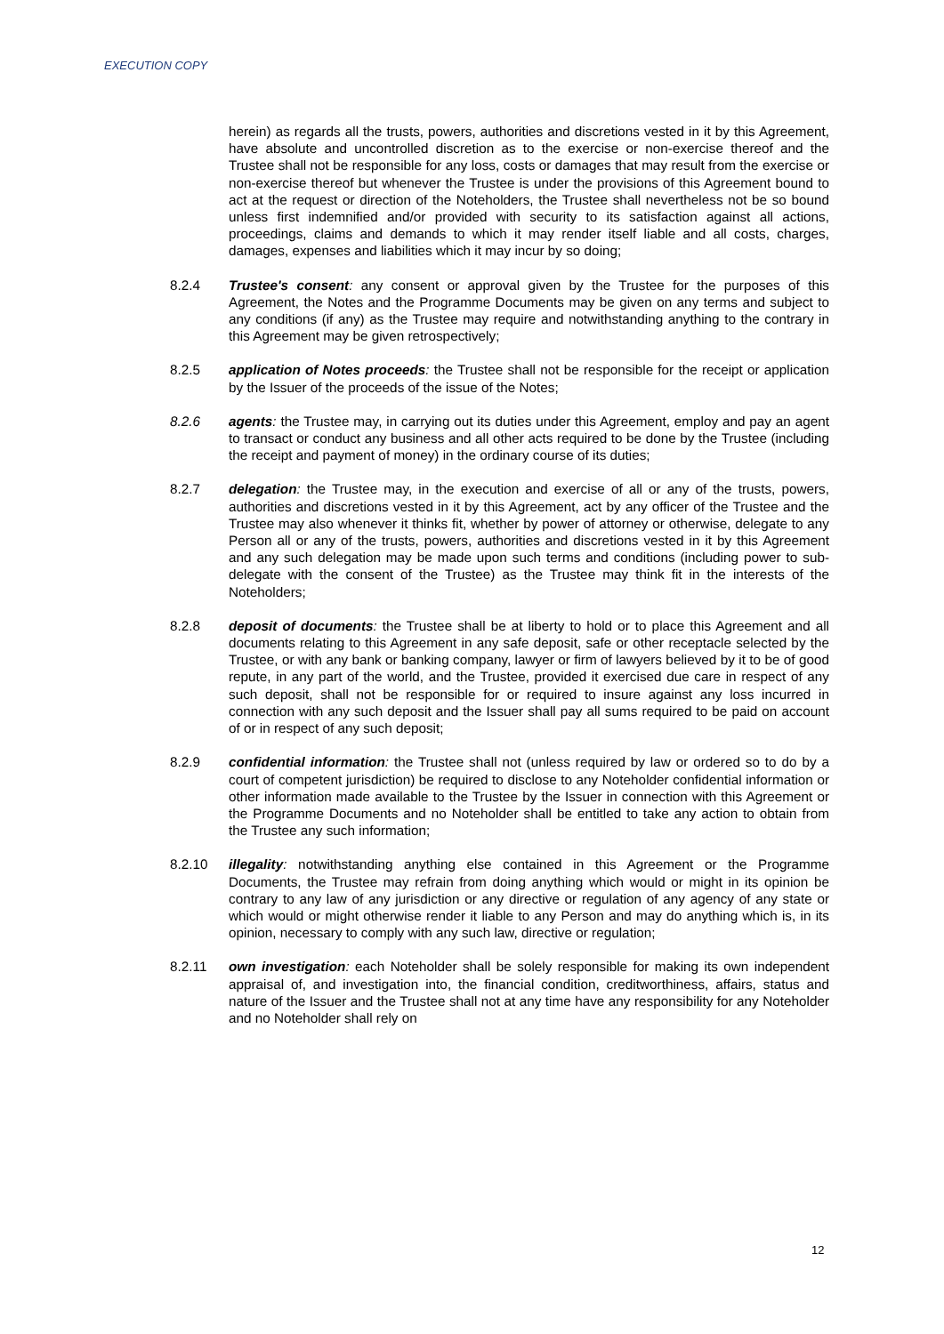EXECUTION COPY
herein) as regards all the trusts, powers, authorities and discretions vested in it by this Agreement, have absolute and uncontrolled discretion as to the exercise or non-exercise thereof and the Trustee shall not be responsible for any loss, costs or damages that may result from the exercise or non-exercise thereof but whenever the Trustee is under the provisions of this Agreement bound to act at the request or direction of the Noteholders, the Trustee shall nevertheless not be so bound unless first indemnified and/or provided with security to its satisfaction against all actions, proceedings, claims and demands to which it may render itself liable and all costs, charges, damages, expenses and liabilities which it may incur by so doing;
8.2.4 Trustee's consent: any consent or approval given by the Trustee for the purposes of this Agreement, the Notes and the Programme Documents may be given on any terms and subject to any conditions (if any) as the Trustee may require and notwithstanding anything to the contrary in this Agreement may be given retrospectively;
8.2.5 application of Notes proceeds: the Trustee shall not be responsible for the receipt or application by the Issuer of the proceeds of the issue of the Notes;
8.2.6 agents: the Trustee may, in carrying out its duties under this Agreement, employ and pay an agent to transact or conduct any business and all other acts required to be done by the Trustee (including the receipt and payment of money) in the ordinary course of its duties;
8.2.7 delegation: the Trustee may, in the execution and exercise of all or any of the trusts, powers, authorities and discretions vested in it by this Agreement, act by any officer of the Trustee and the Trustee may also whenever it thinks fit, whether by power of attorney or otherwise, delegate to any Person all or any of the trusts, powers, authorities and discretions vested in it by this Agreement and any such delegation may be made upon such terms and conditions (including power to sub-delegate with the consent of the Trustee) as the Trustee may think fit in the interests of the Noteholders;
8.2.8 deposit of documents: the Trustee shall be at liberty to hold or to place this Agreement and all documents relating to this Agreement in any safe deposit, safe or other receptacle selected by the Trustee, or with any bank or banking company, lawyer or firm of lawyers believed by it to be of good repute, in any part of the world, and the Trustee, provided it exercised due care in respect of any such deposit, shall not be responsible for or required to insure against any loss incurred in connection with any such deposit and the Issuer shall pay all sums required to be paid on account of or in respect of any such deposit;
8.2.9 confidential information: the Trustee shall not (unless required by law or ordered so to do by a court of competent jurisdiction) be required to disclose to any Noteholder confidential information or other information made available to the Trustee by the Issuer in connection with this Agreement or the Programme Documents and no Noteholder shall be entitled to take any action to obtain from the Trustee any such information;
8.2.10 illegality: notwithstanding anything else contained in this Agreement or the Programme Documents, the Trustee may refrain from doing anything which would or might in its opinion be contrary to any law of any jurisdiction or any directive or regulation of any agency of any state or which would or might otherwise render it liable to any Person and may do anything which is, in its opinion, necessary to comply with any such law, directive or regulation;
8.2.11 own investigation: each Noteholder shall be solely responsible for making its own independent appraisal of, and investigation into, the financial condition, creditworthiness, affairs, status and nature of the Issuer and the Trustee shall not at any time have any responsibility for any Noteholder and no Noteholder shall rely on
12